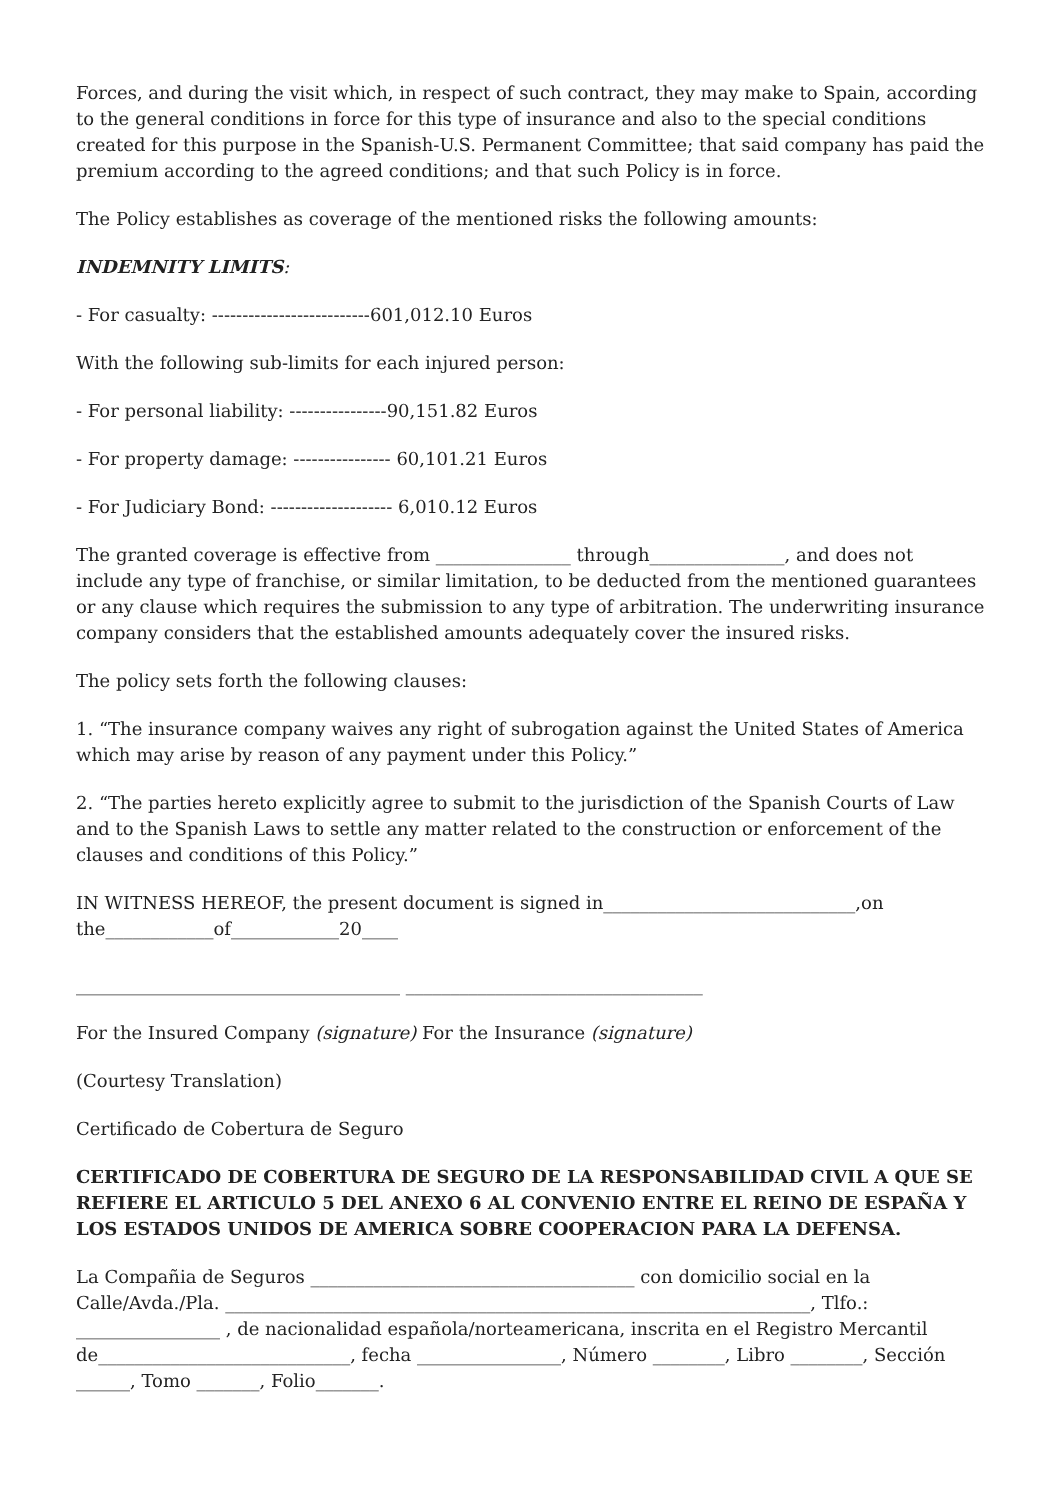Forces, and during the visit which, in respect of such contract, they may make to Spain, according to the general conditions in force for this type of insurance and also to the special conditions created for this purpose in the Spanish-U.S. Permanent Committee; that said company has paid the premium according to the agreed conditions; and that such Policy is in force.
The Policy establishes as coverage of the mentioned risks the following amounts:
INDEMNITY LIMITS:
- For casualty: --------------------------601,012.10 Euros
With the following sub-limits for each injured person:
- For personal liability: ----------------90,151.82 Euros
- For property damage: ---------------- 60,101.21 Euros
- For Judiciary Bond: -------------------- 6,010.12 Euros
The granted coverage is effective from _______________ through_______________, and does not include any type of franchise, or similar limitation, to be deducted from the mentioned guarantees or any clause which requires the submission to any type of arbitration. The underwriting insurance company considers that the established amounts adequately cover the insured risks.
The policy sets forth the following clauses:
1. “The insurance company waives any right of subrogation against the United States of America which may arise by reason of any payment under this Policy.”
2. “The parties hereto explicitly agree to submit to the jurisdiction of the Spanish Courts of Law and to the Spanish Laws to settle any matter related to the construction or enforcement of the clauses and conditions of this Policy.”
IN WITNESS HEREOF, the present document is signed in____________________________,on
the____________of____________20____
____________________________________ _________________________________
For the Insured Company (signature) For the Insurance (signature)
(Courtesy Translation)
Certificado de Cobertura de Seguro
CERTIFICADO DE COBERTURA DE SEGURO DE LA RESPONSABILIDAD CIVIL A QUE SE REFIERE EL ARTICULO 5 DEL ANEXO 6 AL CONVENIO ENTRE EL REINO DE ESPAÑA Y LOS ESTADOS UNIDOS DE AMERICA SOBRE COOPERACION PARA LA DEFENSA.
La Compañia de Seguros ____________________________________ con domicilio social en la Calle/Avda./Pla. _________________________________________________________________, Tlfo.: ________________ , de nacionalidad española/norteamericana, inscrita en el Registro Mercantil de____________________________, fecha ________________, Número ________, Libro ________, Sección ______, Tomo _______, Folio_______.